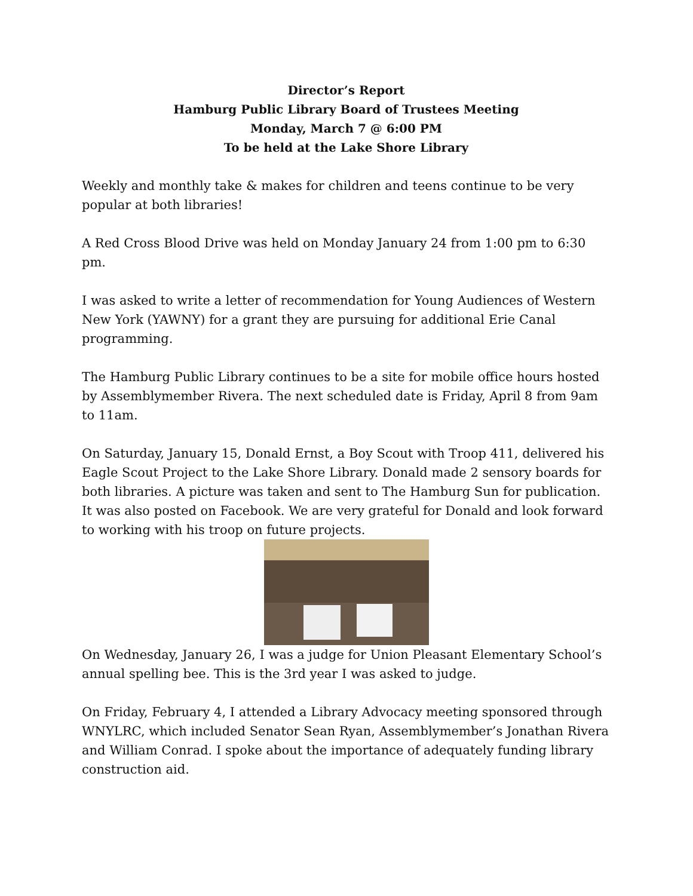Director’s Report
Hamburg Public Library Board of Trustees Meeting
Monday, March 7 @ 6:00 PM
To be held at the Lake Shore Library
Weekly and monthly take & makes for children and teens continue to be very popular at both libraries!
A Red Cross Blood Drive was held on Monday January 24 from 1:00 pm to 6:30 pm.
I was asked to write a letter of recommendation for Young Audiences of Western New York (YAWNY) for a grant they are pursuing for additional Erie Canal programming.
The Hamburg Public Library continues to be a site for mobile office hours hosted by Assemblymember Rivera. The next scheduled date is Friday, April 8 from 9am to 11am.
On Saturday, January 15, Donald Ernst, a Boy Scout with Troop 411, delivered his Eagle Scout Project to the Lake Shore Library. Donald made 2 sensory boards for both libraries. A picture was taken and sent to The Hamburg Sun for publication. It was also posted on Facebook. We are very grateful for Donald and look forward to working with his troop on future projects.
On Wednesday, January 26, I was a judge for Union Pleasant Elementary School’s annual spelling bee. This is the 3rd year I was asked to judge.
On Friday, February 4, I attended a Library Advocacy meeting sponsored through WNYLRC, which included Senator Sean Ryan, Assemblymember’s Jonathan Rivera and William Conrad. I spoke about the importance of adequately funding library construction aid.